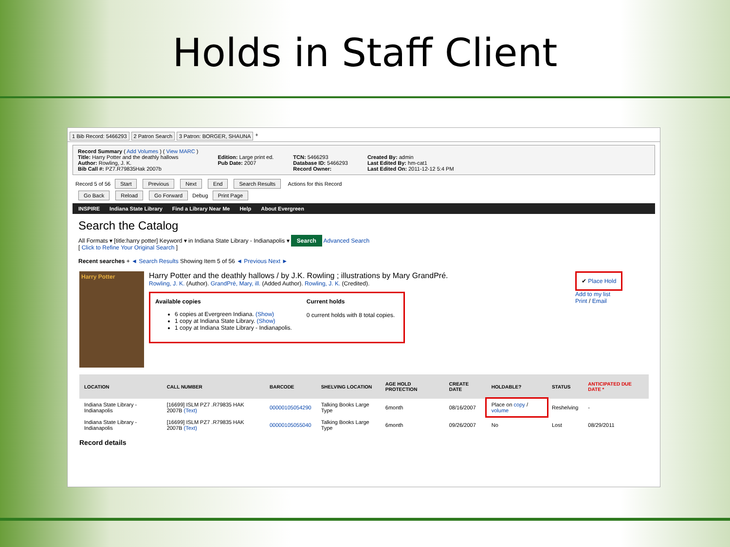Holds in Staff Client
1 Bib Record: 5466293 2 Patron Search 3 Patron: BORGER, SHAUNA +
Record Summary ( Add Volumes ) ( View MARC )
Title: Harry Potter and the deathly hallows
Author: Rowling, J. K.
Bib Call #: PZ7.R79835Hak 2007b
Edition: Large print ed.
Pub Date: 2007
TCN: 5466293
Database ID: 5466293
Record Owner:
Created By: admin
Last Edited By: hm-cat1
Last Edited On: 2011-12-12 5:4 PM
Record 5 of 56 Start Previous Next End Search Results Actions for this Record
Go Back Reload Go Forward Debug Print Page
INSPIRE Indiana State Library Find a Library Near Me Help About Evergreen
Search the Catalog
All Formats ▾ [title:harry potter] Keyword ▾ in Indiana State Library - Indianapolis ▾ Search Advanced Search
[ Click to Refine Your Original Search ]
Recent searches + ◄ Search Results Showing Item 5 of 56 ◄ Previous Next ►
Harry Potter
Harry Potter and the deathly hallows / by J.K. Rowling ; illustrations by Mary GrandPré.
Rowling, J. K. (Author). GrandPré, Mary, ill. (Added Author). Rowling, J. K. (Credited).
Available copies
6 copies at Evergreen Indiana. (Show)
1 copy at Indiana State Library. (Show)
1 copy at Indiana State Library - Indianapolis.
Current holds
0 current holds with 8 total copies.
✔ Place Hold
Add to my list
Print / Email
| LOCATION | CALL NUMBER | BARCODE | SHELVING LOCATION | AGE HOLD PROTECTION | CREATE DATE | HOLDABLE? | STATUS | ANTICIPATED DUE DATE * |
| --- | --- | --- | --- | --- | --- | --- | --- | --- |
| Indiana State Library - Indianapolis | [16699] ISLM PZ7 .R79835 HAK 2007B (Text) | 00000105054290 | Talking Books Large Type | 6month | 08/16/2007 | Place on copy / volume | Reshelving | - |
| Indiana State Library - Indianapolis | [16699] ISLM PZ7 .R79835 HAK 2007B (Text) | 00000105055040 | Talking Books Large Type | 6month | 09/26/2007 | No | Lost | 08/29/2011 |
Record details